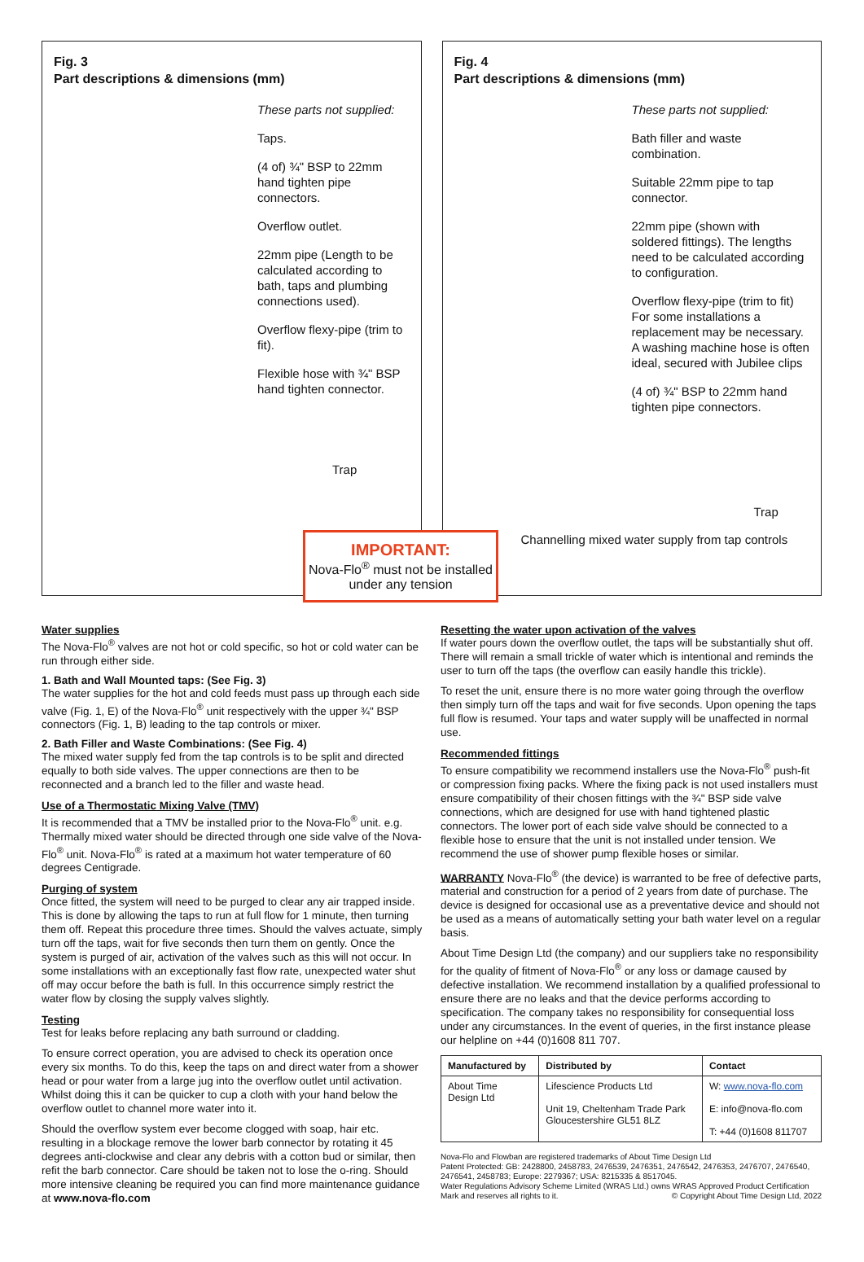Fig. 3
Part descriptions & dimensions (mm)
These parts not supplied:
Taps.
(4 of) ¾" BSP to 22mm hand tighten pipe connectors.
Overflow outlet.
22mm pipe (Length to be calculated according to bath, taps and plumbing connections used).
Overflow flexy-pipe (trim to fit).
Flexible hose with ¾" BSP hand tighten connector.
Trap
IMPORTANT:
Nova-Flo<sup>®</sup> must not be installed under any tension
Fig. 4
Part descriptions & dimensions (mm)
These parts not supplied:
Bath filler and waste combination.
Suitable 22mm pipe to tap connector.
22mm pipe (shown with soldered fittings). The lengths need to be calculated according to configuration.
Overflow flexy-pipe (trim to fit) For some installations a replacement may be necessary. A washing machine hose is often ideal, secured with Jubilee clips
(4 of) ¾" BSP to 22mm hand tighten pipe connectors.
Trap
Channelling mixed water supply from tap controls
Water supplies
The Nova-Flo<sup>®</sup> valves are not hot or cold specific, so hot or cold water can be run through either side.
1. Bath and Wall Mounted taps: (See Fig. 3)
The water supplies for the hot and cold feeds must pass up through each side valve (Fig. 1, E) of the Nova-Flo<sup>®</sup> unit respectively with the upper ¾" BSP connectors (Fig. 1, B) leading to the tap controls or mixer.
2. Bath Filler and Waste Combinations: (See Fig. 4)
The mixed water supply fed from the tap controls is to be split and directed equally to both side valves. The upper connections are then to be reconnected and a branch led to the filler and waste head.
Use of a Thermostatic Mixing Valve (TMV)
It is recommended that a TMV be installed prior to the Nova-Flo<sup>®</sup> unit. e.g. Thermally mixed water should be directed through one side valve of the Nova-Flo<sup>®</sup> unit. Nova-Flo<sup>®</sup> is rated at a maximum hot water temperature of 60 degrees Centigrade.
Purging of system
Once fitted, the system will need to be purged to clear any air trapped inside. This is done by allowing the taps to run at full flow for 1 minute, then turning them off. Repeat this procedure three times. Should the valves actuate, simply turn off the taps, wait for five seconds then turn them on gently. Once the system is purged of air, activation of the valves such as this will not occur. In some installations with an exceptionally fast flow rate, unexpected water shut off may occur before the bath is full. In this occurrence simply restrict the water flow by closing the supply valves slightly.
Testing
Test for leaks before replacing any bath surround or cladding.
To ensure correct operation, you are advised to check its operation once every six months. To do this, keep the taps on and direct water from a shower head or pour water from a large jug into the overflow outlet until activation. Whilst doing this it can be quicker to cup a cloth with your hand below the overflow outlet to channel more water into it.
Should the overflow system ever become clogged with soap, hair etc. resulting in a blockage remove the lower barb connector by rotating it 45 degrees anti-clockwise and clear any debris with a cotton bud or similar, then refit the barb connector. Care should be taken not to lose the o-ring. Should more intensive cleaning be required you can find more maintenance guidance at www.nova-flo.com
Resetting the water upon activation of the valves
If water pours down the overflow outlet, the taps will be substantially shut off. There will remain a small trickle of water which is intentional and reminds the user to turn off the taps (the overflow can easily handle this trickle).
To reset the unit, ensure there is no more water going through the overflow then simply turn off the taps and wait for five seconds. Upon opening the taps full flow is resumed. Your taps and water supply will be unaffected in normal use.
Recommended fittings
To ensure compatibility we recommend installers use the Nova-Flo<sup>®</sup> push-fit or compression fixing packs. Where the fixing pack is not used installers must ensure compatibility of their chosen fittings with the ¾" BSP side valve connections, which are designed for use with hand tightened plastic connectors. The lower port of each side valve should be connected to a flexible hose to ensure that the unit is not installed under tension. We recommend the use of shower pump flexible hoses or similar.
WARRANTY Nova-Flo<sup>®</sup> (the device) is warranted to be free of defective parts, material and construction for a period of 2 years from date of purchase. The device is designed for occasional use as a preventative device and should not be used as a means of automatically setting your bath water level on a regular basis.
About Time Design Ltd (the company) and our suppliers take no responsibility for the quality of fitment of Nova-Flo<sup>®</sup> or any loss or damage caused by defective installation. We recommend installation by a qualified professional to ensure there are no leaks and that the device performs according to specification. The company takes no responsibility for consequential loss under any circumstances. In the event of queries, in the first instance please our helpline on +44 (0)1608 811 707.
| Manufactured by | Distributed by | Contact |
| --- | --- | --- |
| About Time Design Ltd | Lifescience Products Ltd Unit 19, Cheltenham Trade Park Gloucestershire GL51 8LZ | W: www.nova-flo.com E: info@nova-flo.com T: +44 (0)1608 811707 |
Nova-Flo and Flowban are registered trademarks of About Time Design Ltd
Patent Protected: GB: 2428800, 2458783, 2476539, 2476351, 2476542, 2476353, 2476707, 2476540, 2476541, 2458783; Europe: 2279367; USA: 8215335 & 8517045.
Water Regulations Advisory Scheme Limited (WRAS Ltd.) owns WRAS Approved Product Certification Mark and reserves all rights to it. © Copyright About Time Design Ltd, 2022